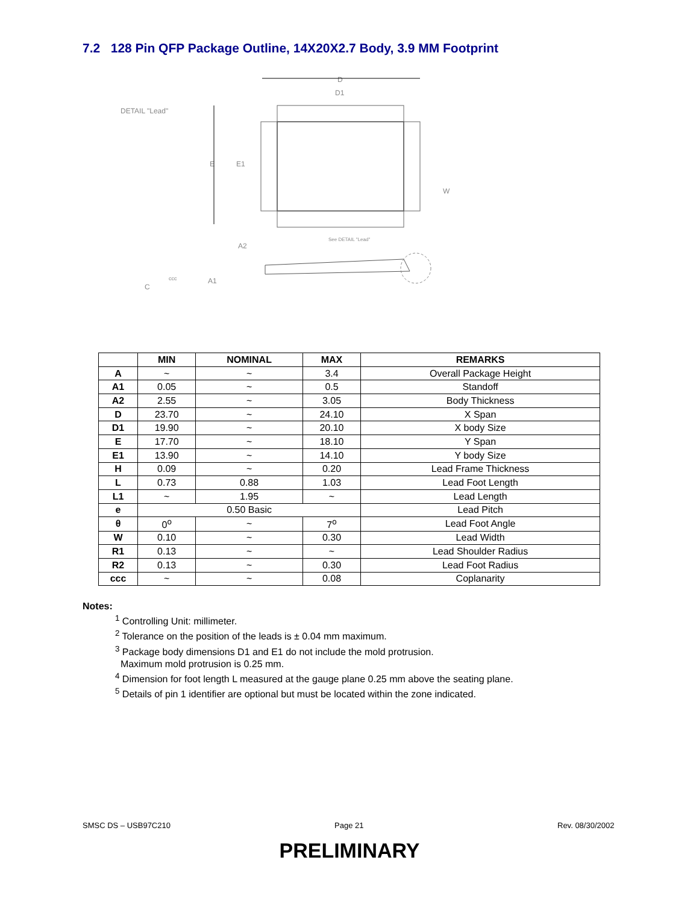7.2 128 Pin QFP Package Outline, 14X20X2.7 Body, 3.9 MM Footprint
DETAIL "Lead"
D
D1
E
E1
W
See DETAIL "Lead"
A2
A1
ccc
C
| | MIN | NOMINAL | MAX | REMARKS |
| --- | --- | --- | --- | --- |
| A | ~ | ~ | 3.4 | Overall Package Height |
| A1 | 0.05 | ~ | 0.5 | Standoff |
| A2 | 2.55 | ~ | 3.05 | Body Thickness |
| D | 23.70 | ~ | 24.10 | X Span |
| D1 | 19.90 | ~ | 20.10 | X body Size |
| E | 17.70 | ~ | 18.10 | Y Span |
| E1 | 13.90 | ~ | 14.10 | Y body Size |
| H | 0.09 | ~ | 0.20 | Lead Frame Thickness |
| L | 0.73 | 0.88 | 1.03 | Lead Foot Length |
| L1 | ~ | 1.95 | ~ | Lead Length |
| e | 0.50 Basic | | | Lead Pitch |
| θ | 0<sup>o</sup> | ~ | 7<sup>o</sup> | Lead Foot Angle |
| W | 0.10 | ~ | 0.30 | Lead Width |
| R1 | 0.13 | ~ | ~ | Lead Shoulder Radius |
| R2 | 0.13 | ~ | 0.30 | Lead Foot Radius |
| ccc | ~ | ~ | 0.08 | Coplanarity |
Notes:
<sup>1</sup> Controlling Unit: millimeter.
<sup>2</sup> Tolerance on the position of the leads is ± 0.04 mm maximum.
<sup>3</sup> Package body dimensions D1 and E1 do not include the mold protrusion.
Maximum mold protrusion is 0.25 mm.
<sup>4</sup> Dimension for foot length L measured at the gauge plane 0.25 mm above the seating plane.
<sup>5</sup> Details of pin 1 identifier are optional but must be located within the zone indicated.
SMSC DS – USB97C210 Page 21 Rev. 08/30/2002
PRELIMINARY